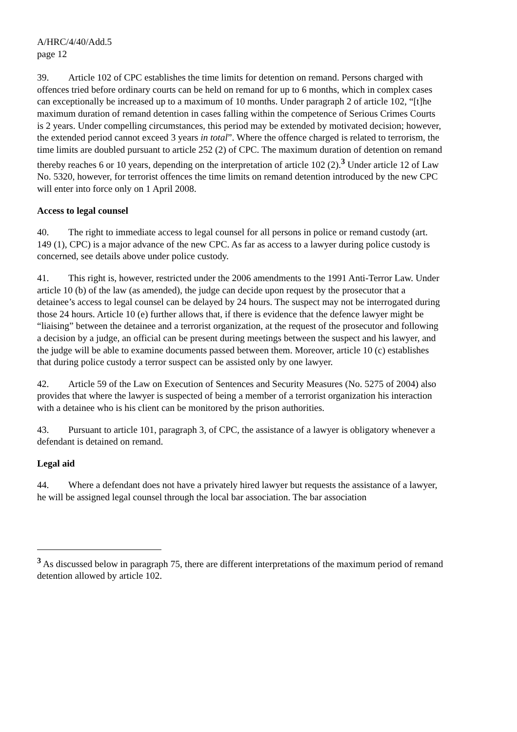A/HRC/4/40/Add.5
page 12
39. Article 102 of CPC establishes the time limits for detention on remand. Persons charged with offences tried before ordinary courts can be held on remand for up to 6 months, which in complex cases can exceptionally be increased up to a maximum of 10 months. Under paragraph 2 of article 102, “[t]he maximum duration of remand detention in cases falling within the competence of Serious Crimes Courts is 2 years. Under compelling circumstances, this period may be extended by motivated decision; however, the extended period cannot exceed 3 years in total”. Where the offence charged is related to terrorism, the time limits are doubled pursuant to article 252 (2) of CPC. The maximum duration of detention on remand thereby reaches 6 or 10 years, depending on the interpretation of article 102 (2).<sup>3</sup> Under article 12 of Law No. 5320, however, for terrorist offences the time limits on remand detention introduced by the new CPC will enter into force only on 1 April 2008.
Access to legal counsel
40. The right to immediate access to legal counsel for all persons in police or remand custody (art. 149 (1), CPC) is a major advance of the new CPC. As far as access to a lawyer during police custody is concerned, see details above under police custody.
41. This right is, however, restricted under the 2006 amendments to the 1991 Anti-Terror Law. Under article 10 (b) of the law (as amended), the judge can decide upon request by the prosecutor that a detainee’s access to legal counsel can be delayed by 24 hours. The suspect may not be interrogated during those 24 hours. Article 10 (e) further allows that, if there is evidence that the defence lawyer might be “liaising” between the detainee and a terrorist organization, at the request of the prosecutor and following a decision by a judge, an official can be present during meetings between the suspect and his lawyer, and the judge will be able to examine documents passed between them. Moreover, article 10 (c) establishes that during police custody a terror suspect can be assisted only by one lawyer.
42. Article 59 of the Law on Execution of Sentences and Security Measures (No. 5275 of 2004) also provides that where the lawyer is suspected of being a member of a terrorist organization his interaction with a detainee who is his client can be monitored by the prison authorities.
43. Pursuant to article 101, paragraph 3, of CPC, the assistance of a lawyer is obligatory whenever a defendant is detained on remand.
Legal aid
44. Where a defendant does not have a privately hired lawyer but requests the assistance of a lawyer, he will be assigned legal counsel through the local bar association. The bar association
<sup>3</sup> As discussed below in paragraph 75, there are different interpretations of the maximum period of remand detention allowed by article 102.